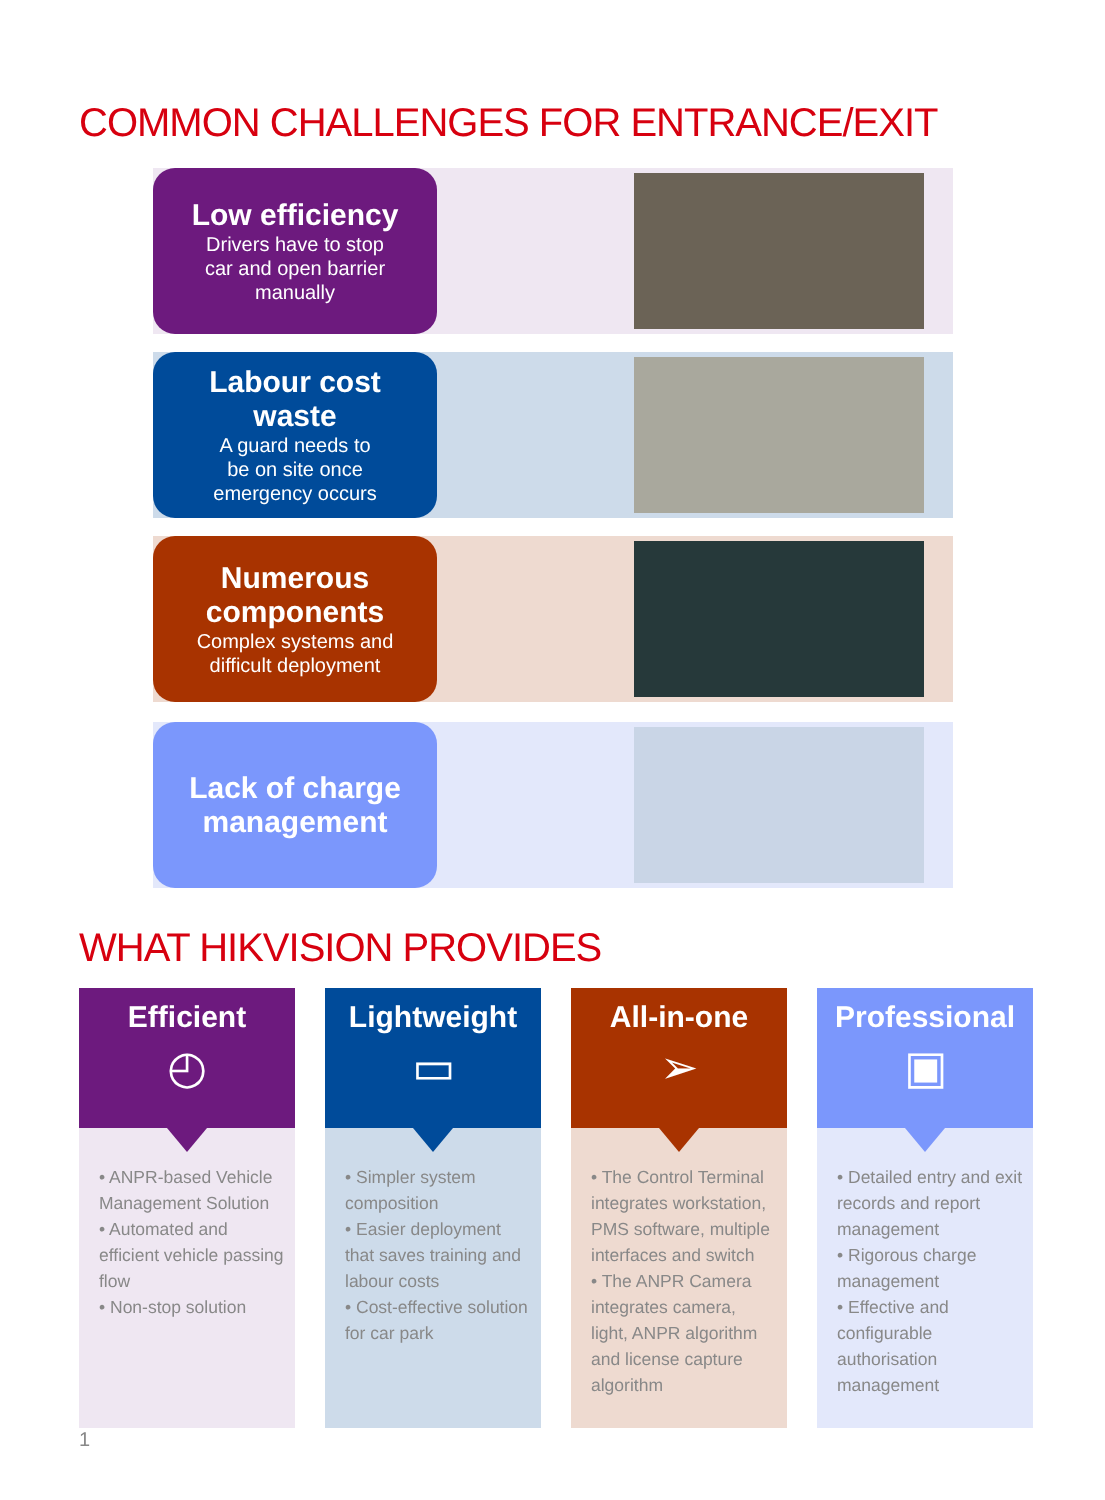COMMON CHALLENGES FOR ENTRANCE/EXIT
Low efficiency
Drivers have to stop
car and open barrier
manually
Labour cost
waste
A guard needs to
be on site once
emergency occurs
Numerous
components
Complex systems and
difficult deployment
Lack of charge
management
WHAT HIKVISION PROVIDES
Efficient
◴
• ANPR-based Vehicle Management Solution
• Automated and efficient vehicle passing flow
• Non-stop solution
Lightweight
▭
• Simpler system composition
• Easier deployment that saves training and labour costs
• Cost-effective solution for car park
All-in-one
➢
• The Control Terminal integrates workstation, PMS software, multiple interfaces and switch
• The ANPR Camera integrates camera, light, ANPR algorithm and license capture algorithm
Professional
▣
• Detailed entry and exit records and report management
• Rigorous charge management
• Effective and configurable authorisation management
1